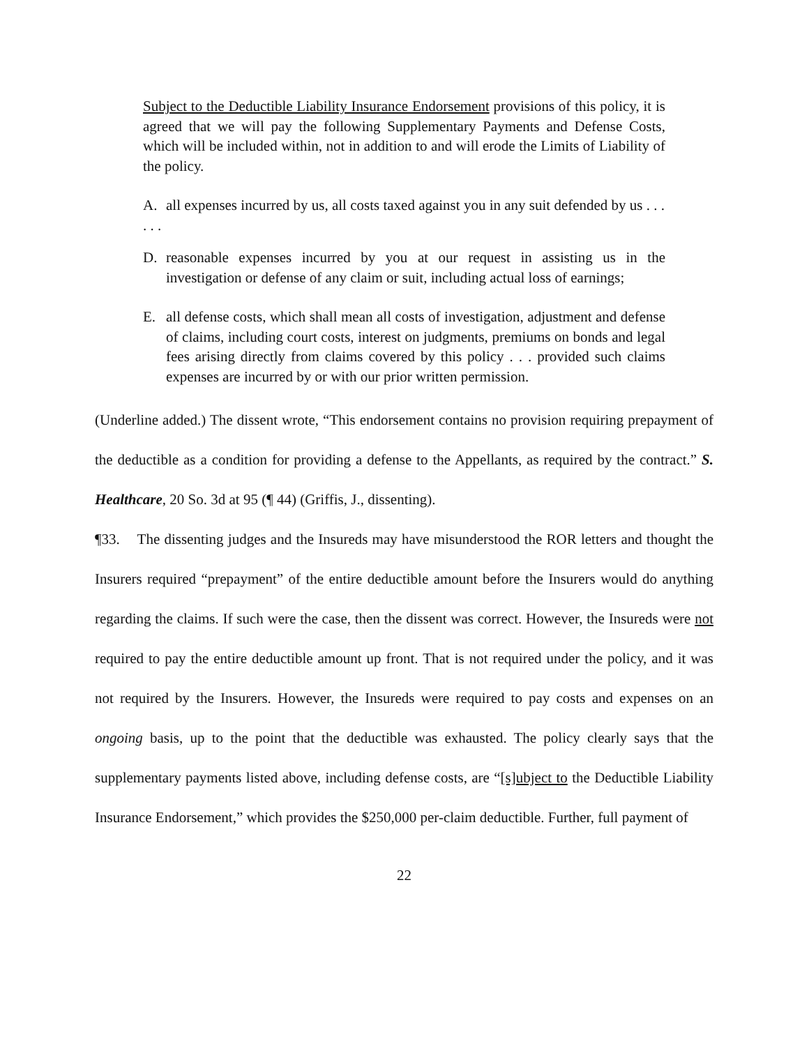Subject to the Deductible Liability Insurance Endorsement provisions of this policy, it is agreed that we will pay the following Supplementary Payments and Defense Costs, which will be included within, not in addition to and will erode the Limits of Liability of the policy.
A. all expenses incurred by us, all costs taxed against you in any suit defended by us . . .
. . .
D. reasonable expenses incurred by you at our request in assisting us in the investigation or defense of any claim or suit, including actual loss of earnings;
E. all defense costs, which shall mean all costs of investigation, adjustment and defense of claims, including court costs, interest on judgments, premiums on bonds and legal fees arising directly from claims covered by this policy . . . provided such claims expenses are incurred by or with our prior written permission.
(Underline added.) The dissent wrote, “This endorsement contains no provision requiring prepayment of the deductible as a condition for providing a defense to the Appellants, as required by the contract.” S. Healthcare, 20 So. 3d at 95 (¶ 44) (Griffis, J., dissenting).
¶33. The dissenting judges and the Insureds may have misunderstood the ROR letters and thought the Insurers required “prepayment” of the entire deductible amount before the Insurers would do anything regarding the claims. If such were the case, then the dissent was correct. However, the Insureds were not required to pay the entire deductible amount up front. That is not required under the policy, and it was not required by the Insurers. However, the Insureds were required to pay costs and expenses on an ongoing basis, up to the point that the deductible was exhausted. The policy clearly says that the supplementary payments listed above, including defense costs, are “[s]ubject to the Deductible Liability Insurance Endorsement,” which provides the $250,000 per-claim deductible. Further, full payment of
22